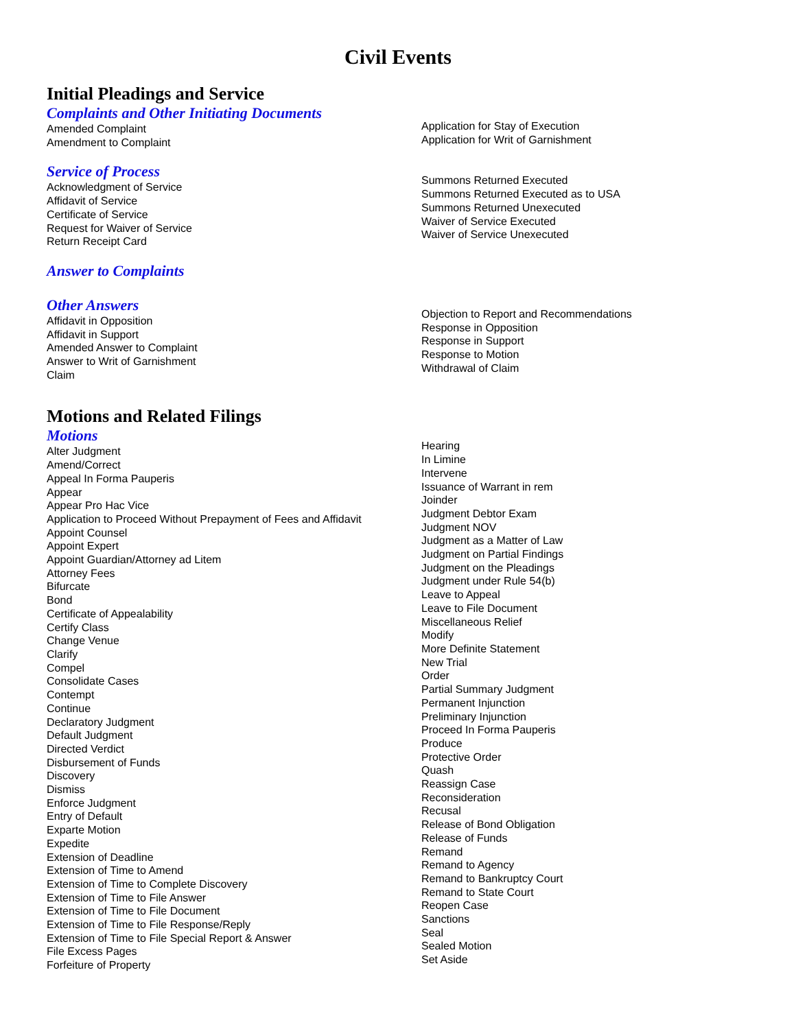Civil Events
Initial Pleadings and Service
Complaints and Other Initiating Documents
Amended Complaint
Amendment to Complaint
Application for Stay of Execution
Application for Writ of Garnishment
Service of Process
Acknowledgment of Service
Affidavit of Service
Certificate of Service
Request for Waiver of Service
Return Receipt Card
Summons Returned Executed
Summons Returned Executed as to USA
Summons Returned Unexecuted
Waiver of Service Executed
Waiver of Service Unexecuted
Answer to Complaints
Other Answers
Affidavit in Opposition
Affidavit in Support
Amended Answer to Complaint
Answer to Writ of Garnishment
Claim
Objection to Report and Recommendations
Response in Opposition
Response in Support
Response to Motion
Withdrawal of Claim
Motions and Related Filings
Motions
Alter Judgment
Amend/Correct
Appeal In Forma Pauperis
Appear
Appear Pro Hac Vice
Application to Proceed Without Prepayment of Fees and Affidavit
Appoint Counsel
Appoint Expert
Appoint Guardian/Attorney ad Litem
Attorney Fees
Bifurcate
Bond
Certificate of Appealability
Certify Class
Change Venue
Clarify
Compel
Consolidate Cases
Contempt
Continue
Declaratory Judgment
Default Judgment
Directed Verdict
Disbursement of Funds
Discovery
Dismiss
Enforce Judgment
Entry of Default
Exparte Motion
Expedite
Extension of Deadline
Extension of Time to Amend
Extension of Time to Complete Discovery
Extension of Time to File Answer
Extension of Time to File Document
Extension of Time to File Response/Reply
Extension of Time to File Special Report & Answer
File Excess Pages
Forfeiture of Property
Hearing
In Limine
Intervene
Issuance of Warrant in rem
Joinder
Judgment Debtor Exam
Judgment NOV
Judgment as a Matter of Law
Judgment on Partial Findings
Judgment on the Pleadings
Judgment under Rule 54(b)
Leave to Appeal
Leave to File Document
Miscellaneous Relief
Modify
More Definite Statement
New Trial
Order
Partial Summary Judgment
Permanent Injunction
Preliminary Injunction
Proceed In Forma Pauperis
Produce
Protective Order
Quash
Reassign Case
Reconsideration
Recusal
Release of Bond Obligation
Release of Funds
Remand
Remand to Agency
Remand to Bankruptcy Court
Remand to State Court
Reopen Case
Sanctions
Seal
Sealed Motion
Set Aside